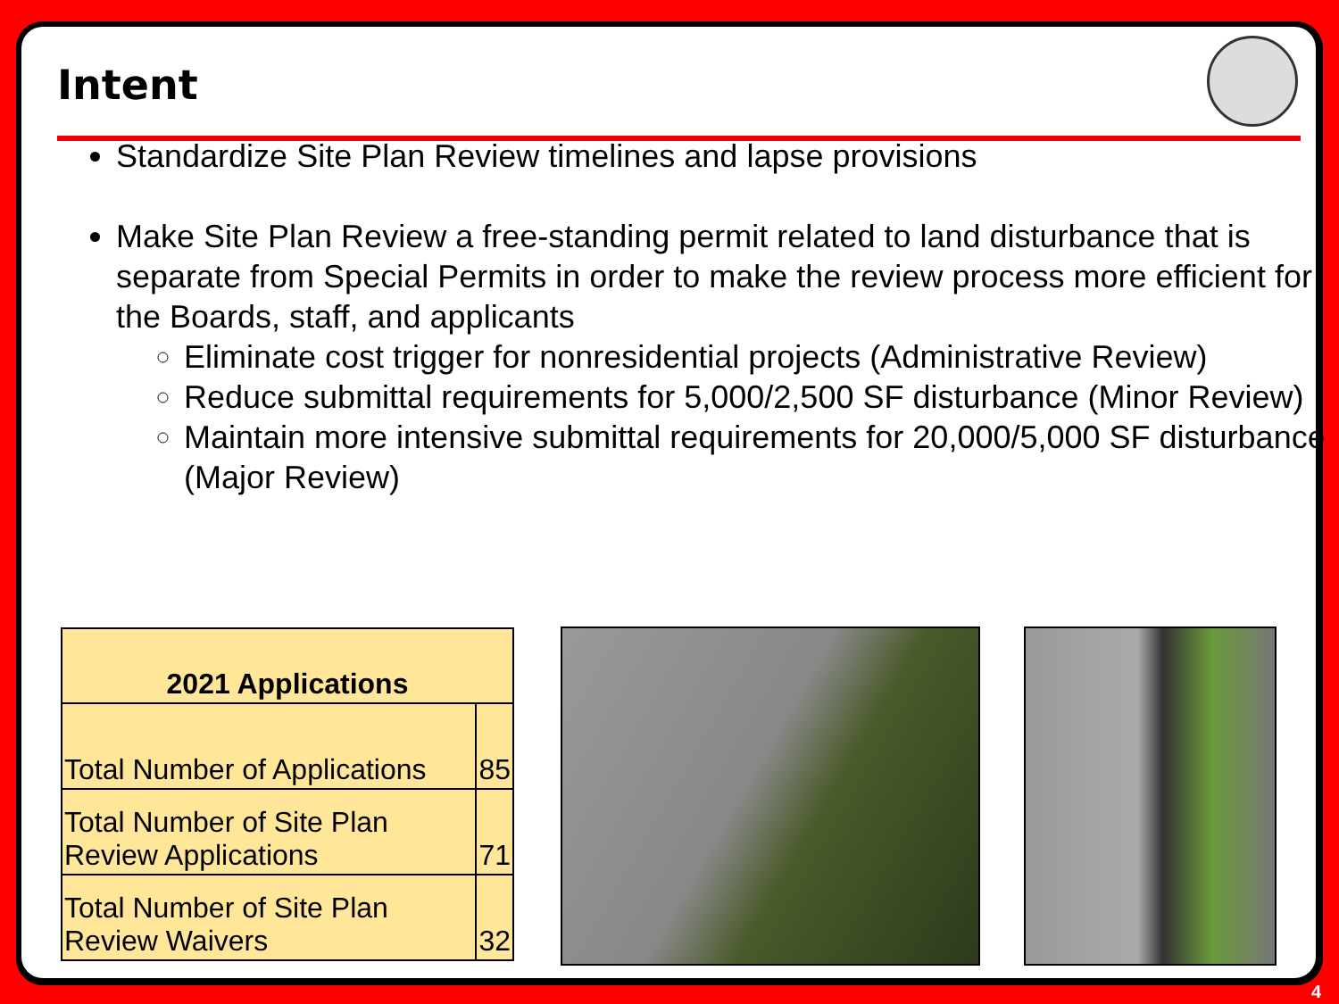Intent
Standardize Site Plan Review timelines and lapse provisions
Make Site Plan Review a free-standing permit related to land disturbance that is separate from Special Permits in order to make the review process more efficient for the Boards, staff, and applicants
Eliminate cost trigger for nonresidential projects (Administrative Review)
Reduce submittal requirements for 5,000/2,500 SF disturbance (Minor Review)
Maintain more intensive submittal requirements for 20,000/5,000 SF disturbance (Major Review)
| 2021 Applications | |
| --- | --- |
| Total Number of Applications | 85 |
| Total Number of Site Plan Review Applications | 71 |
| Total Number of Site Plan Review Waivers | 32 |
4